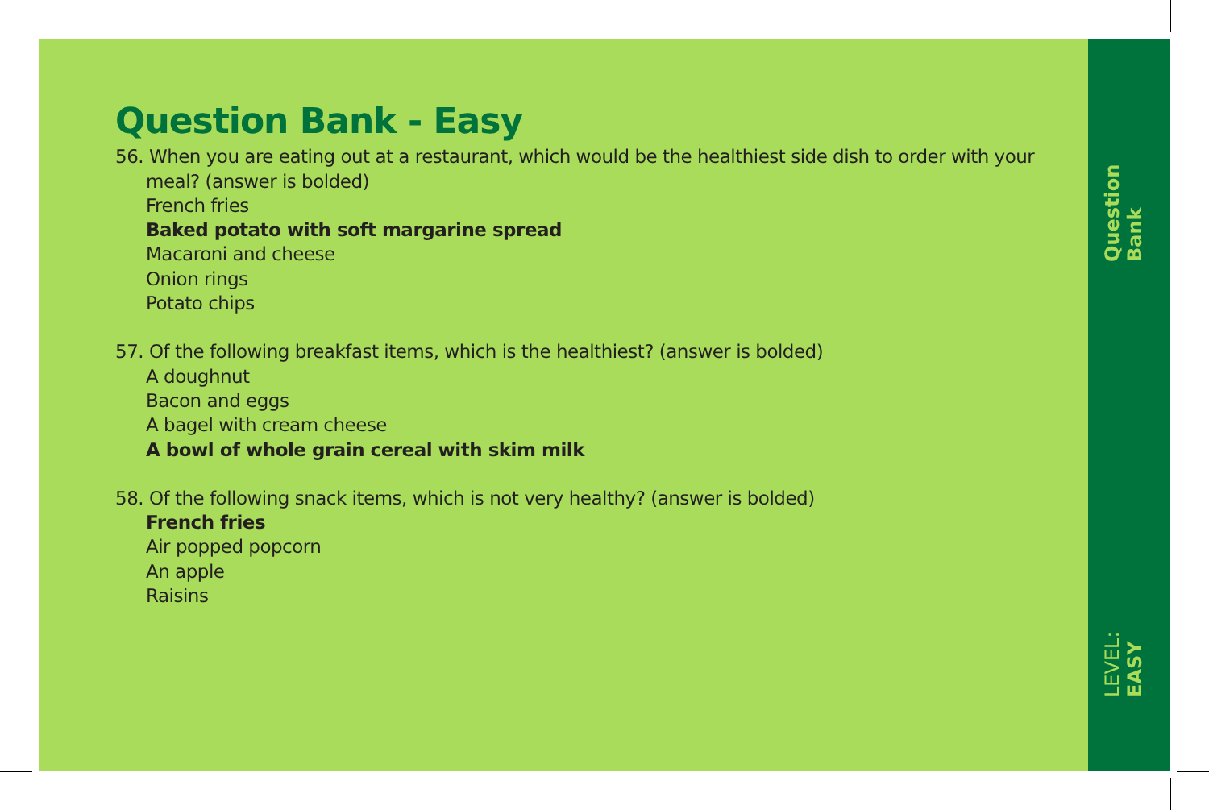Question Bank - Easy
56. When you are eating out at a restaurant, which would be the healthiest side dish to order with your meal? (answer is bolded)
French fries
Baked potato with soft margarine spread
Macaroni and cheese
Onion rings
Potato chips
57. Of the following breakfast items, which is the healthiest? (answer is bolded)
A doughnut
Bacon and eggs
A bagel with cream cheese
A bowl of whole grain cereal with skim milk
58. Of the following snack items, which is not very healthy? (answer is bolded)
French fries
Air popped popcorn
An apple
Raisins
Question Bank
LEVEL: EASY